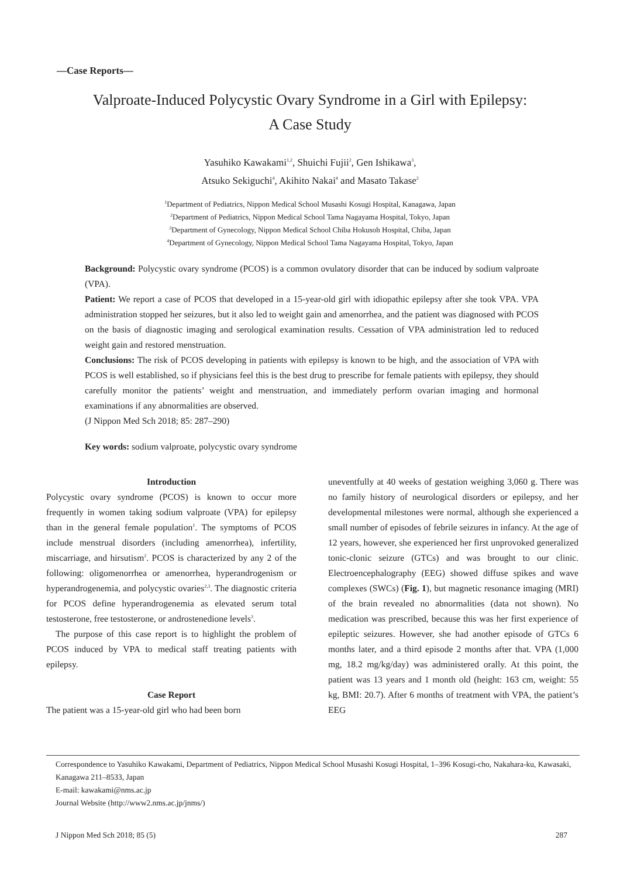—Case Reports—
Valproate-Induced Polycystic Ovary Syndrome in a Girl with Epilepsy:
A Case Study
Yasuhiko Kawakami<sup>1,2</sup>, Shuichi Fujii<sup>2</sup>, Gen Ishikawa<sup>3</sup>,
Atsuko Sekiguchi<sup>4</sup>, Akihito Nakai<sup>4</sup> and Masato Takase<sup>2</sup>
<sup>1</sup> Department of Pediatrics, Nippon Medical School Musashi Kosugi Hospital, Kanagawa, Japan
<sup>2</sup> Department of Pediatrics, Nippon Medical School Tama Nagayama Hospital, Tokyo, Japan
<sup>3</sup> Department of Gynecology, Nippon Medical School Chiba Hokusoh Hospital, Chiba, Japan
<sup>4</sup> Department of Gynecology, Nippon Medical School Tama Nagayama Hospital, Tokyo, Japan
Background: Polycystic ovary syndrome (PCOS) is a common ovulatory disorder that can be induced by sodium valproate (VPA).
Patient: We report a case of PCOS that developed in a 15-year-old girl with idiopathic epilepsy after she took VPA. VPA administration stopped her seizures, but it also led to weight gain and amenorrhea, and the patient was diagnosed with PCOS on the basis of diagnostic imaging and serological examination results. Cessation of VPA administration led to reduced weight gain and restored menstruation.
Conclusions: The risk of PCOS developing in patients with epilepsy is known to be high, and the association of VPA with PCOS is well established, so if physicians feel this is the best drug to prescribe for female patients with epilepsy, they should carefully monitor the patients’ weight and menstruation, and immediately perform ovarian imaging and hormonal examinations if any abnormalities are observed.
(J Nippon Med Sch 2018; 85: 287–290)
Key words: sodium valproate, polycystic ovary syndrome
Introduction
Polycystic ovary syndrome (PCOS) is known to occur more frequently in women taking sodium valproate (VPA) for epilepsy than in the general female population<sup>1</sup>. The symptoms of PCOS include menstrual disorders (including amenorrhea), infertility, miscarriage, and hirsutism<sup>2</sup>. PCOS is characterized by any 2 of the following: oligomenorrhea or amenorrhea, hyperandrogenism or hyperandrogenemia, and polycystic ovaries<sup>2,3</sup>. The diagnostic criteria for PCOS define hyperandrogenemia as elevated serum total testosterone, free testosterone, or androstenedione levels<sup>3</sup>.
The purpose of this case report is to highlight the problem of PCOS induced by VPA to medical staff treating patients with epilepsy.
Case Report
The patient was a 15-year-old girl who had been born
uneventfully at 40 weeks of gestation weighing 3,060 g. There was no family history of neurological disorders or epilepsy, and her developmental milestones were normal, although she experienced a small number of episodes of febrile seizures in infancy. At the age of 12 years, however, she experienced her first unprovoked generalized tonic-clonic seizure (GTCs) and was brought to our clinic. Electroencephalography (EEG) showed diffuse spikes and wave complexes (SWCs) (Fig. 1), but magnetic resonance imaging (MRI) of the brain revealed no abnormalities (data not shown). No medication was prescribed, because this was her first experience of epileptic seizures. However, she had another episode of GTCs 6 months later, and a third episode 2 months after that. VPA (1,000 mg, 18.2 mg/kg/day) was administered orally. At this point, the patient was 13 years and 1 month old (height: 163 cm, weight: 55 kg, BMI: 20.7). After 6 months of treatment with VPA, the patient’s EEG
Correspondence to Yasuhiko Kawakami, Department of Pediatrics, Nippon Medical School Musashi Kosugi Hospital, 1–396 Kosugi-cho, Nakahara-ku, Kawasaki, Kanagawa 211–8533, Japan
E-mail: kawakami@nms.ac.jp
Journal Website (http://www2.nms.ac.jp/jnms/)
J Nippon Med Sch 2018; 85 (5) 287